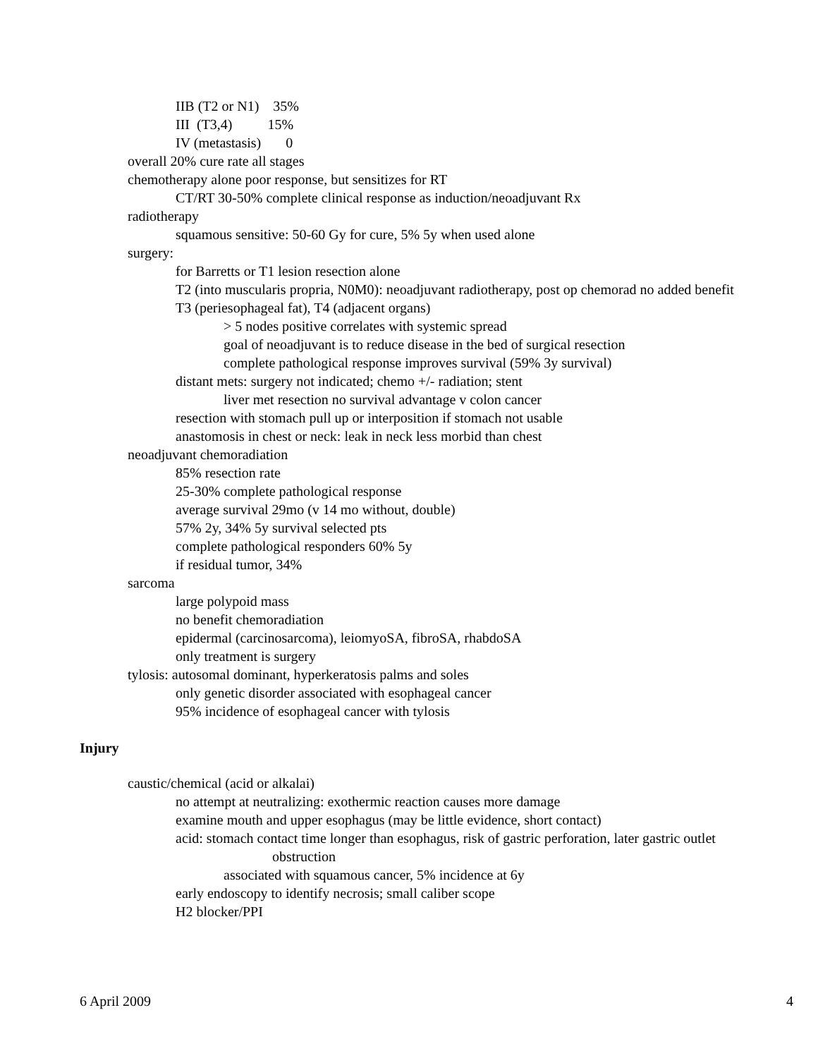IIB (T2 or N1) 35%
III (T3,4) 15%
IV (metastasis) 0
overall 20% cure rate all stages
chemotherapy alone poor response, but sensitizes for RT
CT/RT 30-50% complete clinical response as induction/neoadjuvant Rx
radiotherapy
squamous sensitive: 50-60 Gy for cure, 5% 5y when used alone
surgery:
for Barretts or T1 lesion resection alone
T2 (into muscularis propria, N0M0): neoadjuvant radiotherapy, post op chemorad no added benefit
T3 (periesophageal fat), T4 (adjacent organs)
> 5 nodes positive correlates with systemic spread
goal of neoadjuvant is to reduce disease in the bed of surgical resection
complete pathological response improves survival (59% 3y survival)
distant mets: surgery not indicated; chemo +/- radiation; stent
liver met resection no survival advantage v colon cancer
resection with stomach pull up or interposition if stomach not usable
anastomosis in chest or neck: leak in neck less morbid than chest
neoadjuvant chemoradiation
85% resection rate
25-30% complete pathological response
average survival 29mo (v 14 mo without, double)
57% 2y, 34% 5y survival selected pts
complete pathological responders 60% 5y
if residual tumor, 34%
sarcoma
large polypoid mass
no benefit chemoradiation
epidermal (carcinosarcoma), leiomyoSA, fibroSA, rhabdoSA
only treatment is surgery
tylosis: autosomal dominant, hyperkeratosis palms and soles
only genetic disorder associated with esophageal cancer
95% incidence of esophageal cancer with tylosis
Injury
caustic/chemical (acid or alkalai)
no attempt at neutralizing: exothermic reaction causes more damage
examine mouth and upper esophagus (may be little evidence, short contact)
acid: stomach contact time longer than esophagus, risk of gastric perforation, later gastric outlet obstruction
associated with squamous cancer, 5% incidence at 6y
early endoscopy to identify necrosis; small caliber scope
H2 blocker/PPI
6 April 2009 4